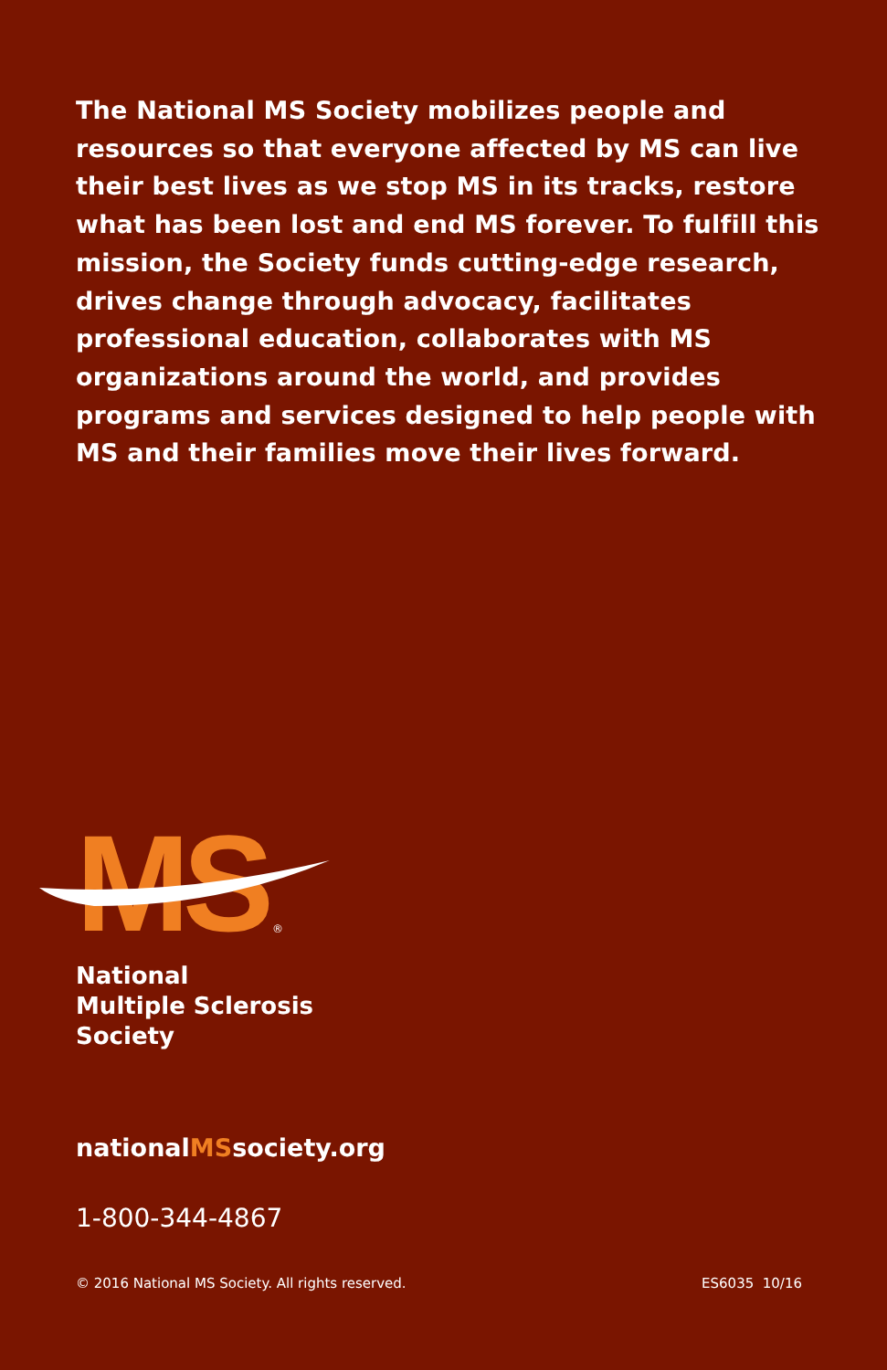The National MS Society mobilizes people and resources so that everyone affected by MS can live their best lives as we stop MS in its tracks, restore what has been lost and end MS forever. To fulfill this mission, the Society funds cutting-edge research, drives change through advocacy, facilitates professional education, collaborates with MS organizations around the world, and provides programs and services designed to help people with MS and their families move their lives forward.
MS
®
National
Multiple Sclerosis
Society
nationalMSsociety.org
1-800-344-4867
© 2016 National MS Society. All rights reserved. ES6035 10/16